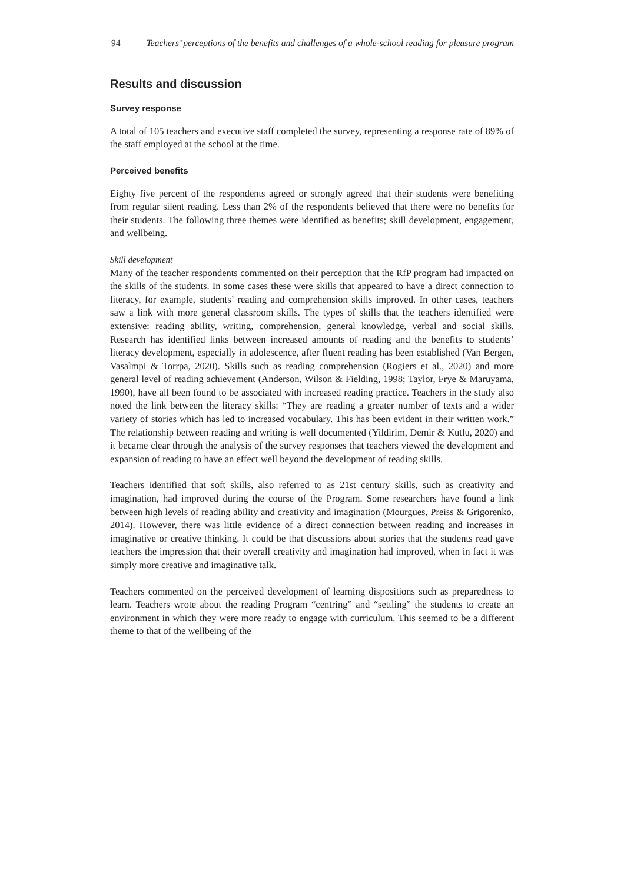94 Teachers’ perceptions of the benefits and challenges of a whole-school reading for pleasure program
Results and discussion
Survey response
A total of 105 teachers and executive staff completed the survey, representing a response rate of 89% of the staff employed at the school at the time.
Perceived benefits
Eighty five percent of the respondents agreed or strongly agreed that their students were benefiting from regular silent reading. Less than 2% of the respondents believed that there were no benefits for their students. The following three themes were identified as benefits; skill development, engagement, and wellbeing.
Skill development
Many of the teacher respondents commented on their perception that the RfP program had impacted on the skills of the students. In some cases these were skills that appeared to have a direct connection to literacy, for example, students’ reading and comprehension skills improved. In other cases, teachers saw a link with more general classroom skills. The types of skills that the teachers identified were extensive: reading ability, writing, comprehension, general knowledge, verbal and social skills. Research has identified links between increased amounts of reading and the benefits to students’ literacy development, especially in adolescence, after fluent reading has been established (Van Bergen, Vasalmpi & Torrpa, 2020). Skills such as reading comprehension (Rogiers et al., 2020) and more general level of reading achievement (Anderson, Wilson & Fielding, 1998; Taylor, Frye & Maruyama, 1990), have all been found to be associated with increased reading practice. Teachers in the study also noted the link between the literacy skills: “They are reading a greater number of texts and a wider variety of stories which has led to increased vocabulary. This has been evident in their written work.” The relationship between reading and writing is well documented (Yildirim, Demir & Kutlu, 2020) and it became clear through the analysis of the survey responses that teachers viewed the development and expansion of reading to have an effect well beyond the development of reading skills.
Teachers identified that soft skills, also referred to as 21st century skills, such as creativity and imagination, had improved during the course of the Program. Some researchers have found a link between high levels of reading ability and creativity and imagination (Mourgues, Preiss & Grigorenko, 2014). However, there was little evidence of a direct connection between reading and increases in imaginative or creative thinking. It could be that discussions about stories that the students read gave teachers the impression that their overall creativity and imagination had improved, when in fact it was simply more creative and imaginative talk.
Teachers commented on the perceived development of learning dispositions such as preparedness to learn. Teachers wrote about the reading Program “centring” and “settling” the students to create an environment in which they were more ready to engage with curriculum. This seemed to be a different theme to that of the wellbeing of the